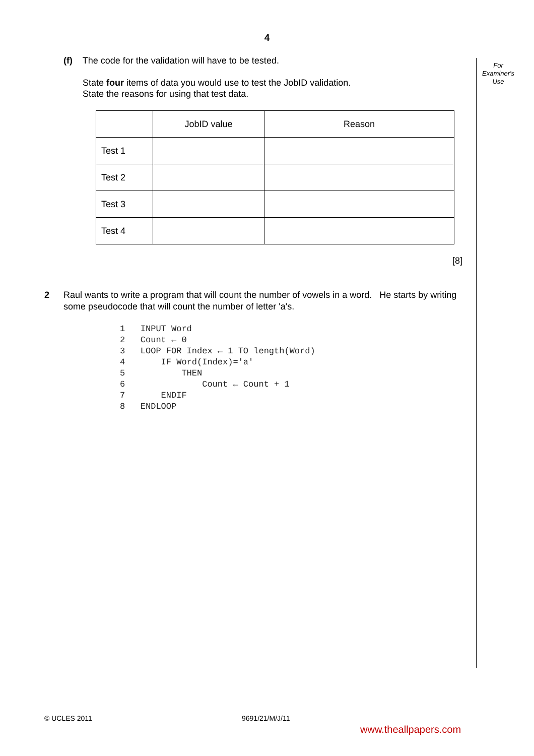4
For
Examiner's
Use
(f) The code for the validation will have to be tested.
State four items of data you would use to test the JobID validation.
State the reasons for using that test data.
| | JobID value | Reason |
| --- | --- | --- |
| Test 1 | | |
| Test 2 | | |
| Test 3 | | |
| Test 4 | | |
[8]
2 Raul wants to write a program that will count the number of vowels in a word. He starts by writing some pseudocode that will count the number of letter 'a's.
1   INPUT Word
2   Count ← 0
3   LOOP FOR Index ← 1 TO length(Word)
4       IF Word(Index)='a'
5           THEN
6               Count ← Count + 1
7       ENDIF
8   ENDLOOP
© UCLES 2011 9691/21/M/J/11
www.theallpapers.com